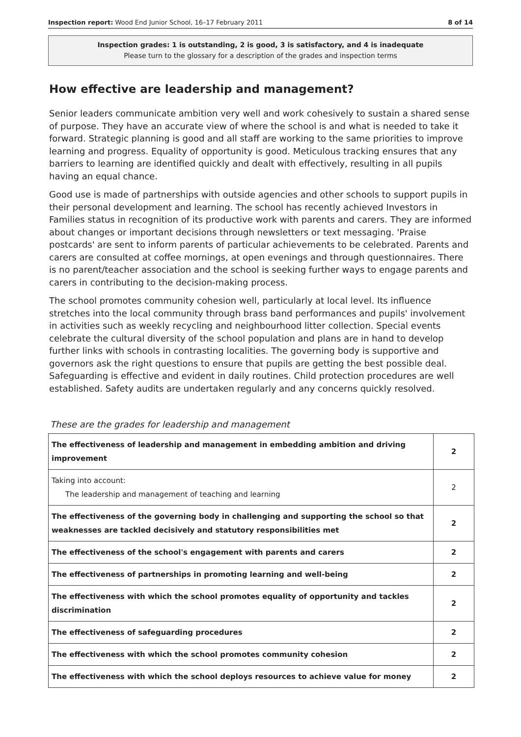Inspection report: Wood End Junior School, 16–17 February 2011 8 of 14
Inspection grades: 1 is outstanding, 2 is good, 3 is satisfactory, and 4 is inadequate
Please turn to the glossary for a description of the grades and inspection terms
How effective are leadership and management?
Senior leaders communicate ambition very well and work cohesively to sustain a shared sense of purpose. They have an accurate view of where the school is and what is needed to take it forward. Strategic planning is good and all staff are working to the same priorities to improve learning and progress. Equality of opportunity is good. Meticulous tracking ensures that any barriers to learning are identified quickly and dealt with effectively, resulting in all pupils having an equal chance.
Good use is made of partnerships with outside agencies and other schools to support pupils in their personal development and learning. The school has recently achieved Investors in Families status in recognition of its productive work with parents and carers. They are informed about changes or important decisions through newsletters or text messaging. 'Praise postcards' are sent to inform parents of particular achievements to be celebrated. Parents and carers are consulted at coffee mornings, at open evenings and through questionnaires. There is no parent/teacher association and the school is seeking further ways to engage parents and carers in contributing to the decision-making process.
The school promotes community cohesion well, particularly at local level. Its influence stretches into the local community through brass band performances and pupils' involvement in activities such as weekly recycling and neighbourhood litter collection. Special events celebrate the cultural diversity of the school population and plans are in hand to develop further links with schools in contrasting localities. The governing body is supportive and governors ask the right questions to ensure that pupils are getting the best possible deal. Safeguarding is effective and evident in daily routines. Child protection procedures are well established. Safety audits are undertaken regularly and any concerns quickly resolved.
These are the grades for leadership and management
| The effectiveness of leadership and management in embedding ambition and driving improvement | 2 |
| Taking into account: The leadership and management of teaching and learning | 2 |
| The effectiveness of the governing body in challenging and supporting the school so that weaknesses are tackled decisively and statutory responsibilities met | 2 |
| The effectiveness of the school's engagement with parents and carers | 2 |
| The effectiveness of partnerships in promoting learning and well-being | 2 |
| The effectiveness with which the school promotes equality of opportunity and tackles discrimination | 2 |
| The effectiveness of safeguarding procedures | 2 |
| The effectiveness with which the school promotes community cohesion | 2 |
| The effectiveness with which the school deploys resources to achieve value for money | 2 |